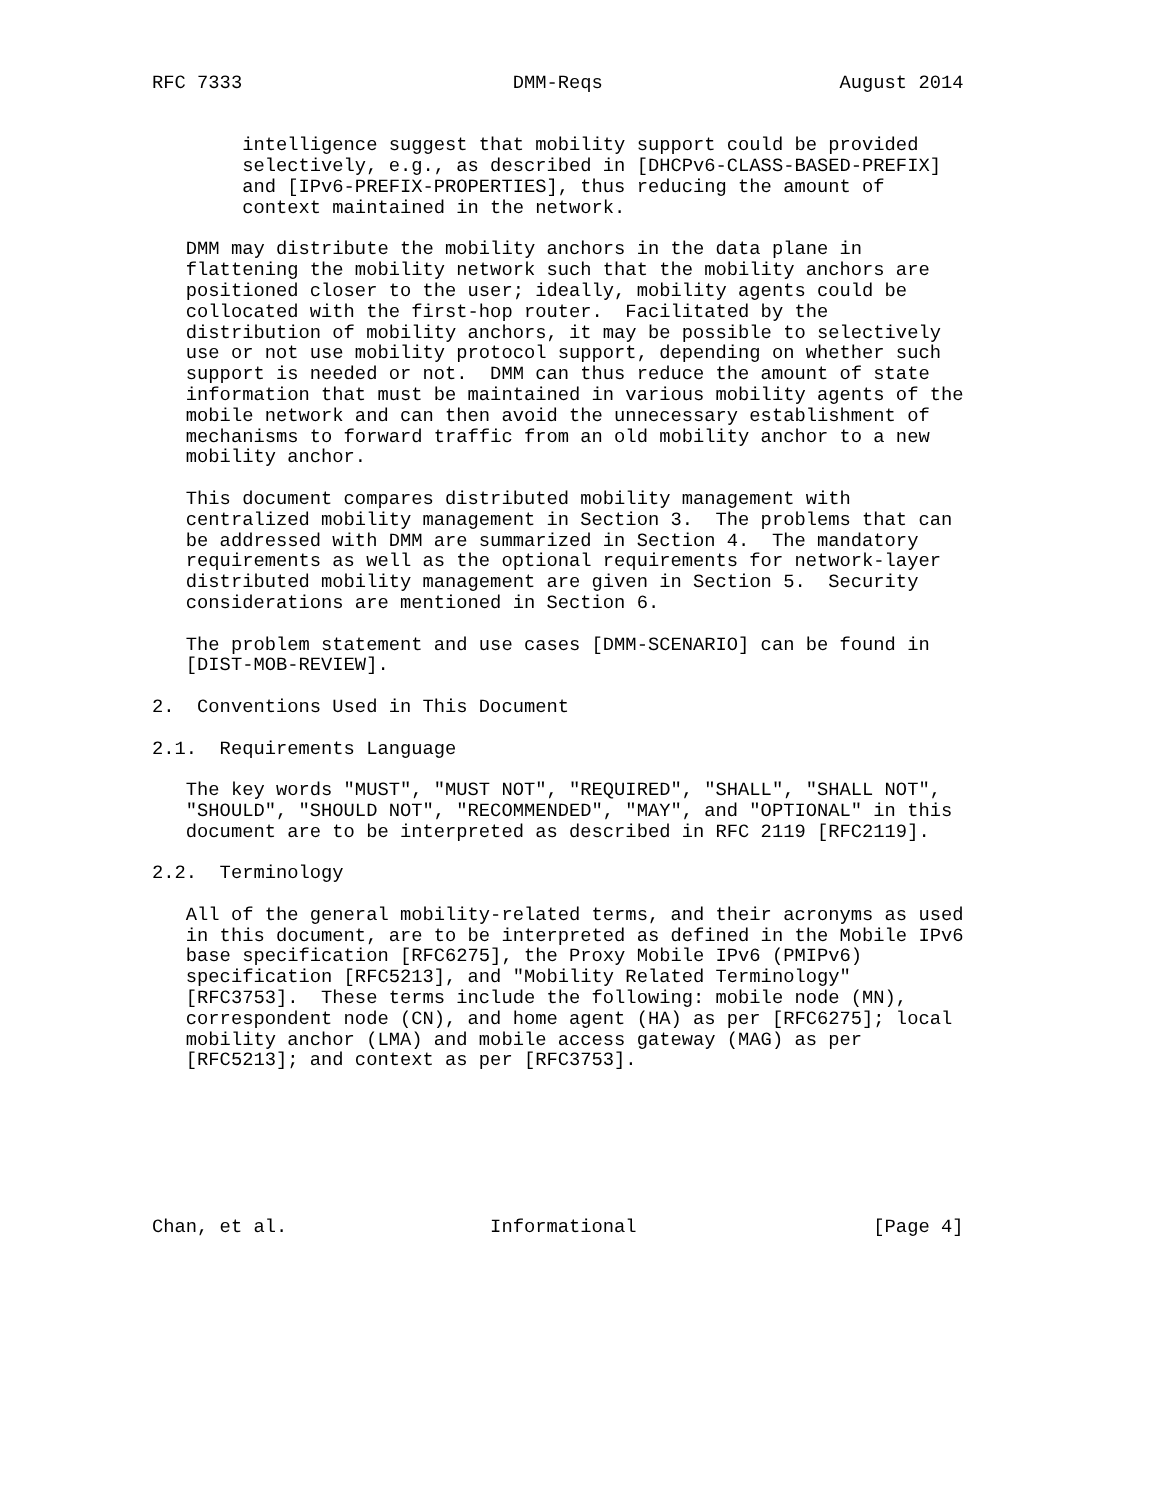RFC 7333                        DMM-Reqs                     August 2014


        intelligence suggest that mobility support could be provided
        selectively, e.g., as described in [DHCPv6-CLASS-BASED-PREFIX]
        and [IPv6-PREFIX-PROPERTIES], thus reducing the amount of
        context maintained in the network.

   DMM may distribute the mobility anchors in the data plane in
   flattening the mobility network such that the mobility anchors are
   positioned closer to the user; ideally, mobility agents could be
   collocated with the first-hop router.  Facilitated by the
   distribution of mobility anchors, it may be possible to selectively
   use or not use mobility protocol support, depending on whether such
   support is needed or not.  DMM can thus reduce the amount of state
   information that must be maintained in various mobility agents of the
   mobile network and can then avoid the unnecessary establishment of
   mechanisms to forward traffic from an old mobility anchor to a new
   mobility anchor.

   This document compares distributed mobility management with
   centralized mobility management in Section 3.  The problems that can
   be addressed with DMM are summarized in Section 4.  The mandatory
   requirements as well as the optional requirements for network-layer
   distributed mobility management are given in Section 5.  Security
   considerations are mentioned in Section 6.

   The problem statement and use cases [DMM-SCENARIO] can be found in
   [DIST-MOB-REVIEW].

2.  Conventions Used in This Document

2.1.  Requirements Language

   The key words "MUST", "MUST NOT", "REQUIRED", "SHALL", "SHALL NOT",
   "SHOULD", "SHOULD NOT", "RECOMMENDED", "MAY", and "OPTIONAL" in this
   document are to be interpreted as described in RFC 2119 [RFC2119].

2.2.  Terminology

   All of the general mobility-related terms, and their acronyms as used
   in this document, are to be interpreted as defined in the Mobile IPv6
   base specification [RFC6275], the Proxy Mobile IPv6 (PMIPv6)
   specification [RFC5213], and "Mobility Related Terminology"
   [RFC3753].  These terms include the following: mobile node (MN),
   correspondent node (CN), and home agent (HA) as per [RFC6275]; local
   mobility anchor (LMA) and mobile access gateway (MAG) as per
   [RFC5213]; and context as per [RFC3753].







Chan, et al.                  Informational                     [Page 4]